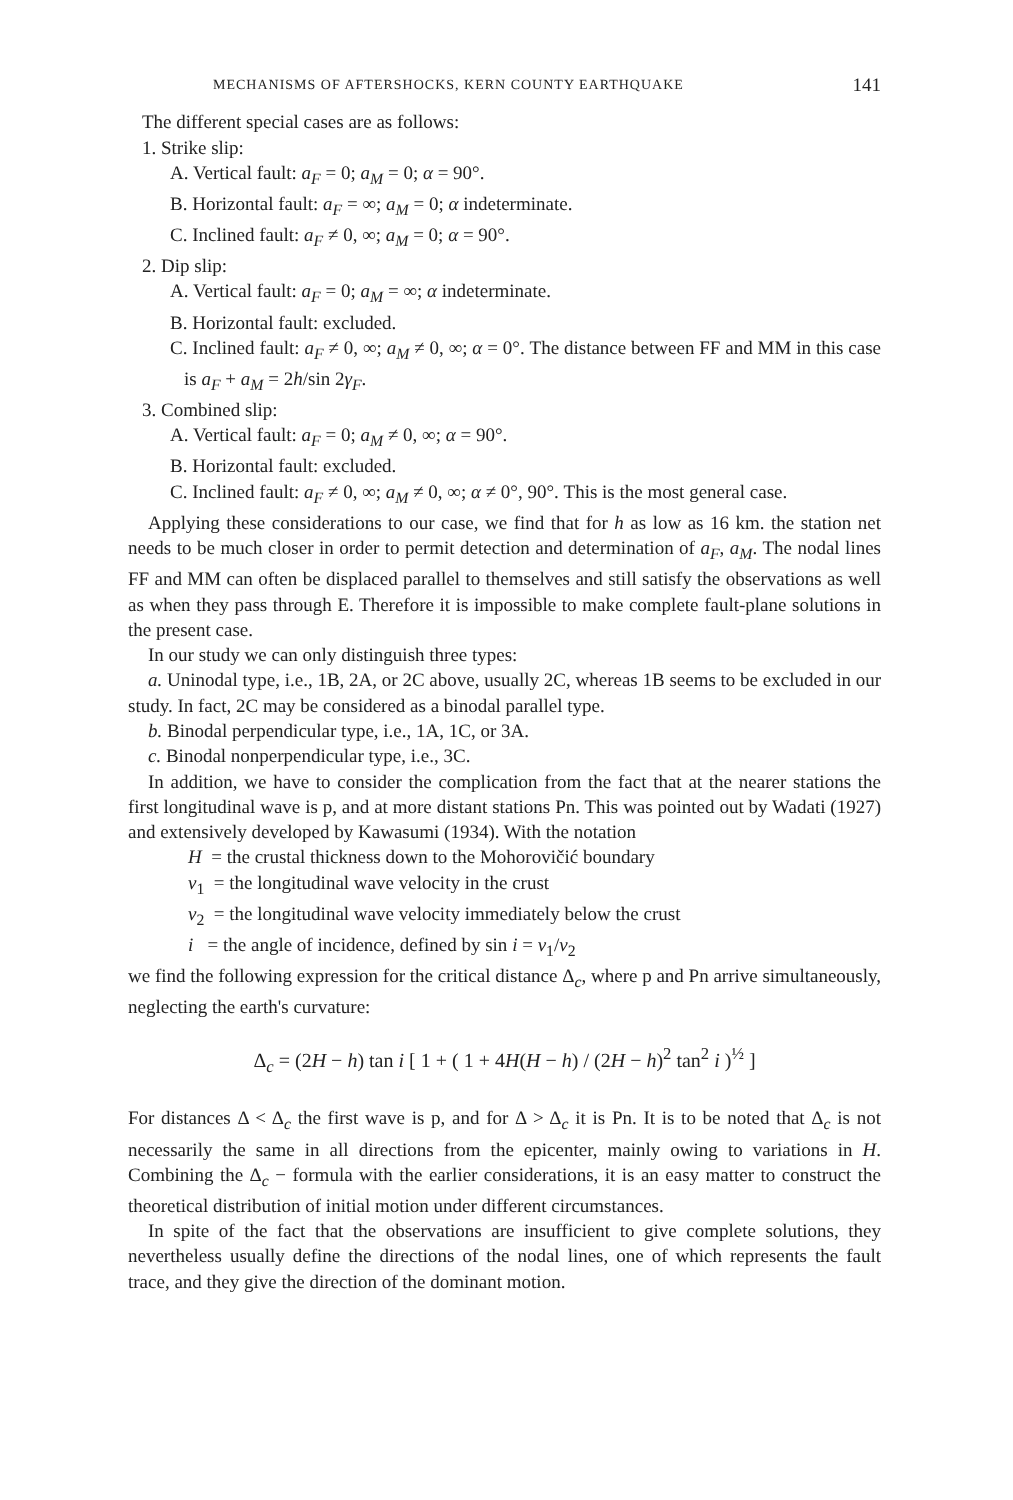MECHANISMS OF AFTERSHOCKS, KERN COUNTY EARTHQUAKE 141
The different special cases are as follows:
1. Strike slip:
A. Vertical fault: a<sub>F</sub> = 0; a<sub>M</sub> = 0; α = 90°.
B. Horizontal fault: a<sub>F</sub> = ∞; a<sub>M</sub> = 0; α indeterminate.
C. Inclined fault: a<sub>F</sub> ≠ 0, ∞; a<sub>M</sub> = 0; α = 90°.
2. Dip slip:
A. Vertical fault: a<sub>F</sub> = 0; a<sub>M</sub> = ∞; α indeterminate.
B. Horizontal fault: excluded.
C. Inclined fault: a<sub>F</sub> ≠ 0, ∞; a<sub>M</sub> ≠ 0, ∞; α = 0°. The distance between FF and MM in this case is a<sub>F</sub> + a<sub>M</sub> = 2h/sin 2γ<sub>F</sub>.
3. Combined slip:
A. Vertical fault: a<sub>F</sub> = 0; a<sub>M</sub> ≠ 0, ∞; α = 90°.
B. Horizontal fault: excluded.
C. Inclined fault: a<sub>F</sub> ≠ 0, ∞; a<sub>M</sub> ≠ 0, ∞; α ≠ 0°, 90°. This is the most general case.
Applying these considerations to our case, we find that for h as low as 16 km. the station net needs to be much closer in order to permit detection and determination of a<sub>F</sub>, a<sub>M</sub>. The nodal lines FF and MM can often be displaced parallel to themselves and still satisfy the observations as well as when they pass through E. Therefore it is impossible to make complete fault-plane solutions in the present case.
In our study we can only distinguish three types:
a. Uninodal type, i.e., 1B, 2A, or 2C above, usually 2C, whereas 1B seems to be excluded in our study. In fact, 2C may be considered as a binodal parallel type.
b. Binodal perpendicular type, i.e., 1A, 1C, or 3A.
c. Binodal nonperpendicular type, i.e., 3C.
In addition, we have to consider the complication from the fact that at the nearer stations the first longitudinal wave is p, and at more distant stations Pn. This was pointed out by Wadati (1927) and extensively developed by Kawasumi (1934). With the notation
H = the crustal thickness down to the Mohorovičić boundary
v<sub>1</sub> = the longitudinal wave velocity in the crust
v<sub>2</sub> = the longitudinal wave velocity immediately below the crust
i = the angle of incidence, defined by sin i = v<sub>1</sub>/v<sub>2</sub>
we find the following expression for the critical distance Δ<sub>c</sub>, where p and Pn arrive simultaneously, neglecting the earth's curvature:
Δ<sub>c</sub> = (2H − h) tan i [ 1 + ( 1 + 4H(H − h) / (2H − h)<sup>2</sup> tan<sup>2</sup> i )<sup>½</sup> ]
For distances Δ < Δ<sub>c</sub> the first wave is p, and for Δ > Δ<sub>c</sub> it is Pn. It is to be noted that Δ<sub>c</sub> is not necessarily the same in all directions from the epicenter, mainly owing to variations in H. Combining the Δ<sub>c</sub> − formula with the earlier considerations, it is an easy matter to construct the theoretical distribution of initial motion under different circumstances.
In spite of the fact that the observations are insufficient to give complete solutions, they nevertheless usually define the directions of the nodal lines, one of which represents the fault trace, and they give the direction of the dominant motion.